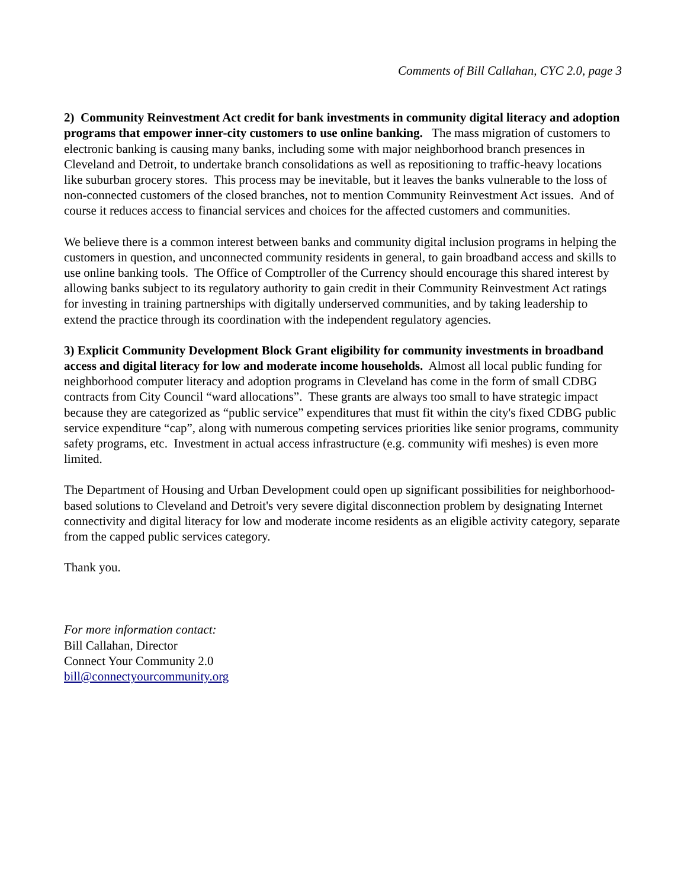Comments of Bill Callahan, CYC 2.0, page 3
2) Community Reinvestment Act credit for bank investments in community digital literacy and adoption programs that empower inner-city customers to use online banking. The mass migration of customers to electronic banking is causing many banks, including some with major neighborhood branch presences in Cleveland and Detroit, to undertake branch consolidations as well as repositioning to traffic-heavy locations like suburban grocery stores. This process may be inevitable, but it leaves the banks vulnerable to the loss of non-connected customers of the closed branches, not to mention Community Reinvestment Act issues. And of course it reduces access to financial services and choices for the affected customers and communities.
We believe there is a common interest between banks and community digital inclusion programs in helping the customers in question, and unconnected community residents in general, to gain broadband access and skills to use online banking tools. The Office of Comptroller of the Currency should encourage this shared interest by allowing banks subject to its regulatory authority to gain credit in their Community Reinvestment Act ratings for investing in training partnerships with digitally underserved communities, and by taking leadership to extend the practice through its coordination with the independent regulatory agencies.
3) Explicit Community Development Block Grant eligibility for community investments in broadband access and digital literacy for low and moderate income households. Almost all local public funding for neighborhood computer literacy and adoption programs in Cleveland has come in the form of small CDBG contracts from City Council “ward allocations”. These grants are always too small to have strategic impact because they are categorized as “public service” expenditures that must fit within the city's fixed CDBG public service expenditure “cap”, along with numerous competing services priorities like senior programs, community safety programs, etc. Investment in actual access infrastructure (e.g. community wifi meshes) is even more limited.
The Department of Housing and Urban Development could open up significant possibilities for neighborhood-based solutions to Cleveland and Detroit's very severe digital disconnection problem by designating Internet connectivity and digital literacy for low and moderate income residents as an eligible activity category, separate from the capped public services category.
Thank you.
For more information contact:
Bill Callahan, Director
Connect Your Community 2.0
bill@connectyourcommunity.org